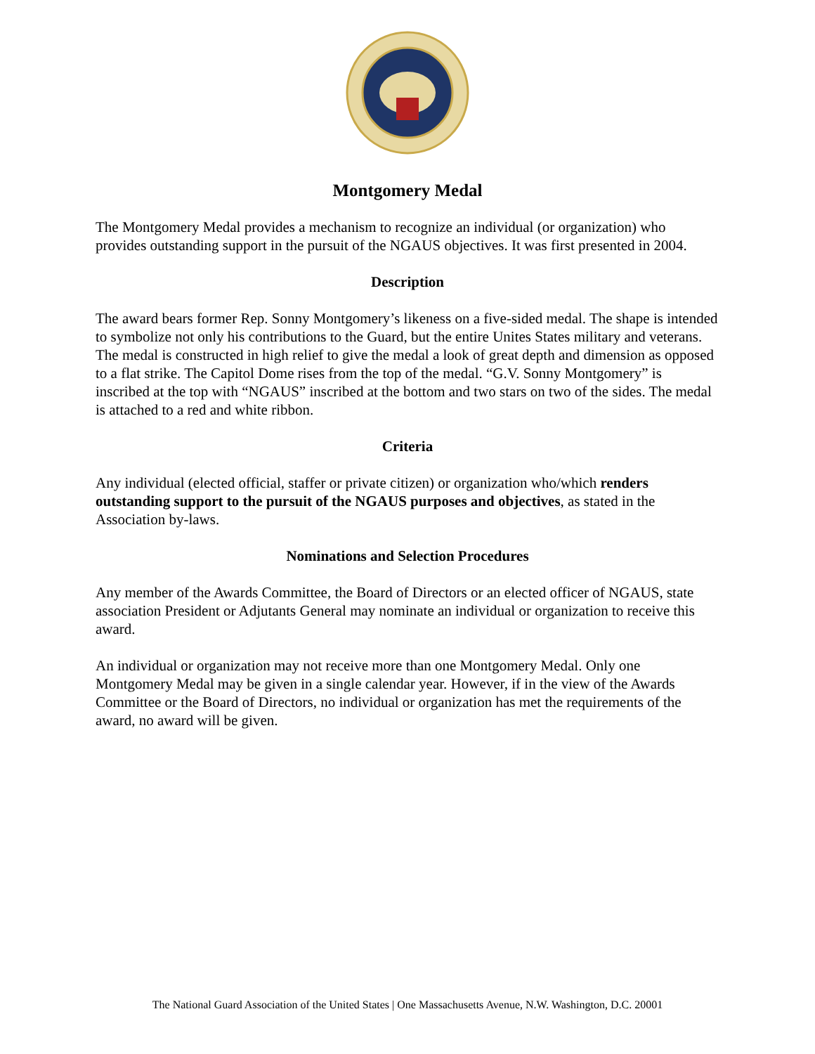Montgomery Medal
The Montgomery Medal provides a mechanism to recognize an individual (or organization) who provides outstanding support in the pursuit of the NGAUS objectives. It was first presented in 2004.
Description
The award bears former Rep. Sonny Montgomery’s likeness on a five-sided medal. The shape is intended to symbolize not only his contributions to the Guard, but the entire Unites States military and veterans. The medal is constructed in high relief to give the medal a look of great depth and dimension as opposed to a flat strike. The Capitol Dome rises from the top of the medal. “G.V. Sonny Montgomery” is inscribed at the top with “NGAUS” inscribed at the bottom and two stars on two of the sides. The medal is attached to a red and white ribbon.
Criteria
Any individual (elected official, staffer or private citizen) or organization who/which renders outstanding support to the pursuit of the NGAUS purposes and objectives, as stated in the Association by-laws.
Nominations and Selection Procedures
Any member of the Awards Committee, the Board of Directors or an elected officer of NGAUS, state association President or Adjutants General may nominate an individual or organization to receive this award.
An individual or organization may not receive more than one Montgomery Medal. Only one Montgomery Medal may be given in a single calendar year. However, if in the view of the Awards Committee or the Board of Directors, no individual or organization has met the requirements of the award, no award will be given.
The National Guard Association of the United States | One Massachusetts Avenue, N.W. Washington, D.C. 20001